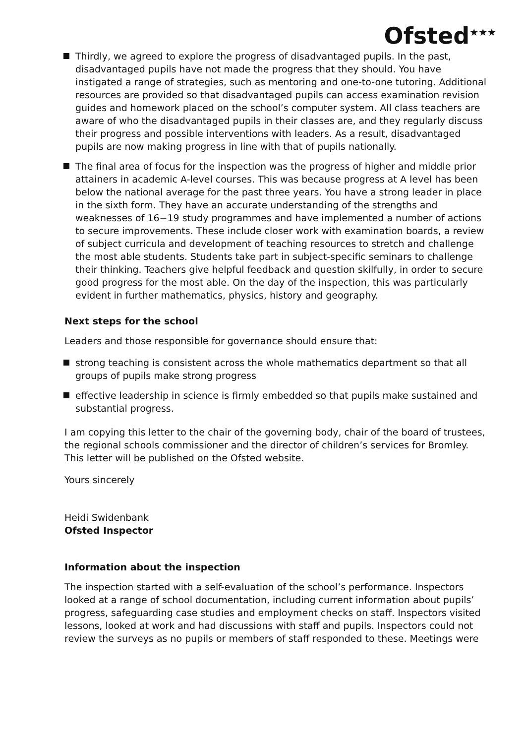Ofsted<sup>★★★</sup>
Thirdly, we agreed to explore the progress of disadvantaged pupils. In the past, disadvantaged pupils have not made the progress that they should. You have instigated a range of strategies, such as mentoring and one-to-one tutoring. Additional resources are provided so that disadvantaged pupils can access examination revision guides and homework placed on the school’s computer system. All class teachers are aware of who the disadvantaged pupils in their classes are, and they regularly discuss their progress and possible interventions with leaders. As a result, disadvantaged pupils are now making progress in line with that of pupils nationally.
The final area of focus for the inspection was the progress of higher and middle prior attainers in academic A-level courses. This was because progress at A level has been below the national average for the past three years. You have a strong leader in place in the sixth form. They have an accurate understanding of the strengths and weaknesses of 16−19 study programmes and have implemented a number of actions to secure improvements. These include closer work with examination boards, a review of subject curricula and development of teaching resources to stretch and challenge the most able students. Students take part in subject-specific seminars to challenge their thinking. Teachers give helpful feedback and question skilfully, in order to secure good progress for the most able. On the day of the inspection, this was particularly evident in further mathematics, physics, history and geography.
Next steps for the school
Leaders and those responsible for governance should ensure that:
strong teaching is consistent across the whole mathematics department so that all groups of pupils make strong progress
effective leadership in science is firmly embedded so that pupils make sustained and substantial progress.
I am copying this letter to the chair of the governing body, chair of the board of trustees, the regional schools commissioner and the director of children’s services for Bromley. This letter will be published on the Ofsted website.
Yours sincerely
Heidi Swidenbank
Ofsted Inspector
Information about the inspection
The inspection started with a self-evaluation of the school’s performance. Inspectors looked at a range of school documentation, including current information about pupils’ progress, safeguarding case studies and employment checks on staff. Inspectors visited lessons, looked at work and had discussions with staff and pupils. Inspectors could not review the surveys as no pupils or members of staff responded to these. Meetings were